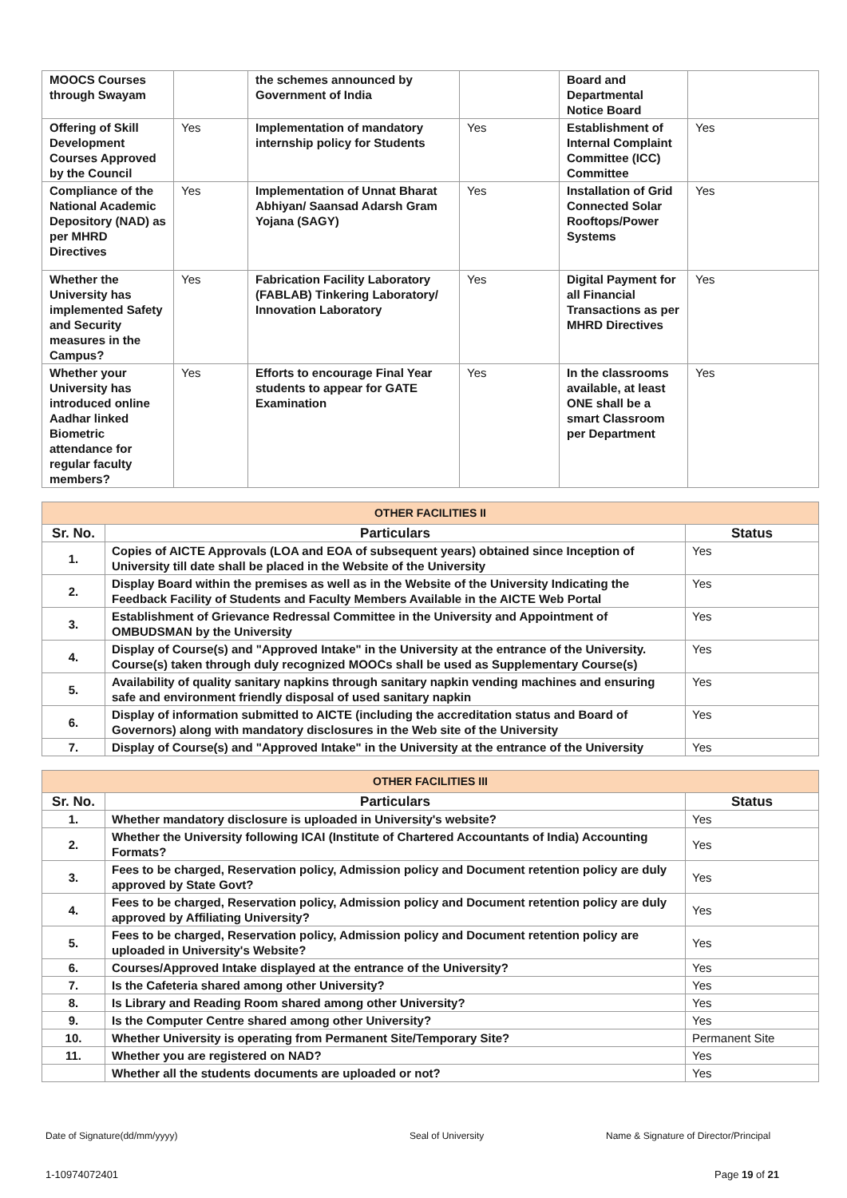| MOOCS Courses through Swayam | | the schemes announced by Government of India | | Board and Departmental Notice Board | |
| Offering of Skill Development Courses Approved by the Council | Yes | Implementation of mandatory internship policy for Students | Yes | Establishment of Internal Complaint Committee (ICC) Committee | Yes |
| Compliance of the National Academic Depository (NAD) as per MHRD Directives | Yes | Implementation of Unnat Bharat Abhiyan/ Saansad Adarsh Gram Yojana (SAGY) | Yes | Installation of Grid Connected Solar Rooftops/Power Systems | Yes |
| Whether the University has implemented Safety and Security measures in the Campus? | Yes | Fabrication Facility Laboratory (FABLAB) Tinkering Laboratory/ Innovation Laboratory | Yes | Digital Payment for all Financial Transactions as per MHRD Directives | Yes |
| Whether your University has introduced online Aadhar linked Biometric attendance for regular faculty members? | Yes | Efforts to encourage Final Year students to appear for GATE Examination | Yes | In the classrooms available, at least ONE shall be a smart Classroom per Department | Yes |
| OTHER FACILITIES II | | |
| Sr. No. | Particulars | Status |
| 1. | Copies of AICTE Approvals (LOA and EOA of subsequent years) obtained since Inception of University till date shall be placed in the Website of the University | Yes |
| 2. | Display Board within the premises as well as in the Website of the University Indicating the Feedback Facility of Students and Faculty Members Available in the AICTE Web Portal | Yes |
| 3. | Establishment of Grievance Redressal Committee in the University and Appointment of OMBUDSMAN by the University | Yes |
| 4. | Display of Course(s) and "Approved Intake" in the University at the entrance of the University. Course(s) taken through duly recognized MOOCs shall be used as Supplementary Course(s) | Yes |
| 5. | Availability of quality sanitary napkins through sanitary napkin vending machines and ensuring safe and environment friendly disposal of used sanitary napkin | Yes |
| 6. | Display of information submitted to AICTE (including the accreditation status and Board of Governors) along with mandatory disclosures in the Web site of the University | Yes |
| 7. | Display of Course(s) and "Approved Intake" in the University at the entrance of the University | Yes |
| OTHER FACILITIES III | | |
| Sr. No. | Particulars | Status |
| 1. | Whether mandatory disclosure is uploaded in University's website? | Yes |
| 2. | Whether the University following ICAI (Institute of Chartered Accountants of India) Accounting Formats? | Yes |
| 3. | Fees to be charged, Reservation policy, Admission policy and Document retention policy are duly approved by State Govt? | Yes |
| 4. | Fees to be charged, Reservation policy, Admission policy and Document retention policy are duly approved by Affiliating University? | Yes |
| 5. | Fees to be charged, Reservation policy, Admission policy and Document retention policy are uploaded in University's Website? | Yes |
| 6. | Courses/Approved Intake displayed at the entrance of the University? | Yes |
| 7. | Is the Cafeteria shared among other University? | Yes |
| 8. | Is Library and Reading Room shared among other University? | Yes |
| 9. | Is the Computer Centre shared among other University? | Yes |
| 10. | Whether University is operating from Permanent Site/Temporary Site? | Permanent Site |
| 11. | Whether you are registered on NAD? | Yes |
| | Whether all the students documents are uploaded or not? | Yes |
Date of Signature(dd/mm/yyyy) Seal of University Name & Signature of Director/Principal
1-10974072401 Page 19 of 21